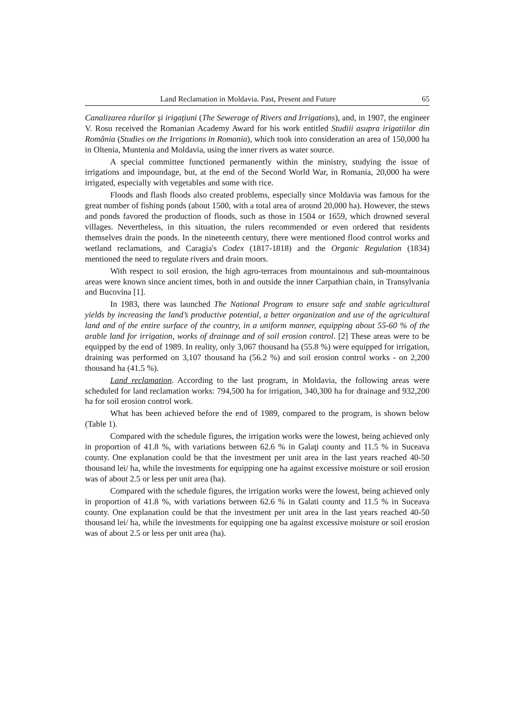Land Reclamation in Moldavia. Past, Present and Future 65
Canalizarea râurilor şi irigaţiuni (The Sewerage of Rivers and Irrigations), and, in 1907, the engineer V. Rosu received the Romanian Academy Award for his work entitled Studiii asupra irigatiilor din România (Studies on the Irrigations in Romania), which took into consideration an area of 150,000 ha in Oltenia, Muntenia and Moldavia, using the inner rivers as water source.
A special committee functioned permanently within the ministry, studying the issue of irrigations and impoundage, but, at the end of the Second World War, in Romania, 20,000 ha were irrigated, especially with vegetables and some with rice.
Floods and flash floods also created problems, especially since Moldavia was famous for the great number of fishing ponds (about 1500, with a total area of around 20,000 ha). However, the stews and ponds favored the production of floods, such as those in 1504 or 1659, which drowned several villages. Nevertheless, in this situation, the rulers recommended or even ordered that residents themselves drain the ponds. In the nineteenth century, there were mentioned flood control works and wetland reclamations, and Caragia's Codex (1817-1818) and the Organic Regulation (1834) mentioned the need to regulate rivers and drain moors.
With respect to soil erosion, the high agro-terraces from mountainous and sub-mountainous areas were known since ancient times, both in and outside the inner Carpathian chain, in Transylvania and Bucovina [1].
In 1983, there was launched The National Program to ensure safe and stable agricultural yields by increasing the land’s productive potential, a better organization and use of the agricultural land and of the entire surface of the country, in a uniform manner, equipping about 55-60 % of the arable land for irrigation, works of drainage and of soil erosion control. [2] These areas were to be equipped by the end of 1989. In reality, only 3,067 thousand ha (55.8 %) were equipped for irrigation, draining was performed on 3,107 thousand ha (56.2 %) and soil erosion control works - on 2,200 thousand ha (41.5 %).
Land reclamation. According to the last program, in Moldavia, the following areas were scheduled for land reclamation works: 794,500 ha for irrigation, 340,300 ha for drainage and 932,200 ha for soil erosion control work.
What has been achieved before the end of 1989, compared to the program, is shown below (Table 1).
Compared with the schedule figures, the irrigation works were the lowest, being achieved only in proportion of 41.8 %, with variations between 62.6 % in Galaţi county and 11.5 % in Suceava county. One explanation could be that the investment per unit area in the last years reached 40-50 thousand lei/ ha, while the investments for equipping one ha against excessive moisture or soil erosion was of about 2.5 or less per unit area (ha).
Compared with the schedule figures, the irrigation works were the lowest, being achieved only in proportion of 41.8 %, with variations between 62.6 % in Galati county and 11.5 % in Suceava county. One explanation could be that the investment per unit area in the last years reached 40-50 thousand lei/ ha, while the investments for equipping one ha against excessive moisture or soil erosion was of about 2.5 or less per unit area (ha).